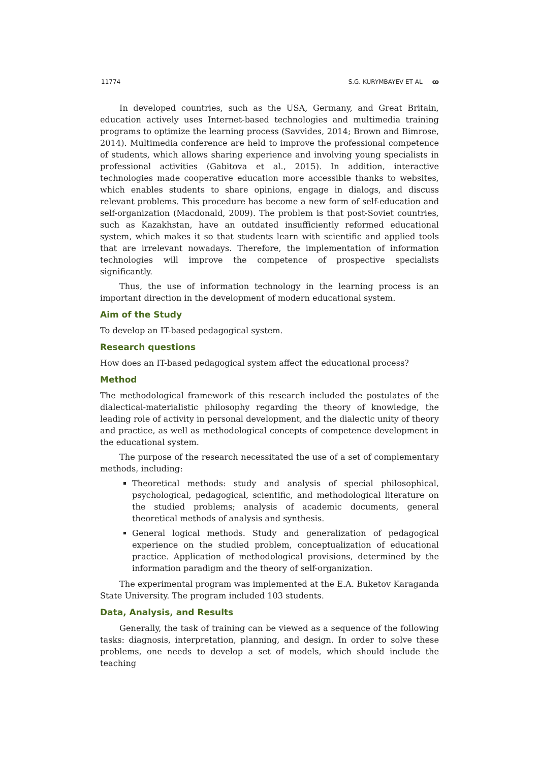11774 S.G. KURYMBAYEV ET AL ꝏ
In developed countries, such as the USA, Germany, and Great Britain, education actively uses Internet-based technologies and multimedia training programs to optimize the learning process (Savvides, 2014; Brown and Bimrose, 2014). Multimedia conference are held to improve the professional competence of students, which allows sharing experience and involving young specialists in professional activities (Gabitova et al., 2015). In addition, interactive technologies made cooperative education more accessible thanks to websites, which enables students to share opinions, engage in dialogs, and discuss relevant problems. This procedure has become a new form of self-education and self-organization (Macdonald, 2009). The problem is that post-Soviet countries, such as Kazakhstan, have an outdated insufficiently reformed educational system, which makes it so that students learn with scientific and applied tools that are irrelevant nowadays. Therefore, the implementation of information technologies will improve the competence of prospective specialists significantly.
Thus, the use of information technology in the learning process is an important direction in the development of modern educational system.
Aim of the Study
To develop an IT-based pedagogical system.
Research questions
How does an IT-based pedagogical system affect the educational process?
Method
The methodological framework of this research included the postulates of the dialectical-materialistic philosophy regarding the theory of knowledge, the leading role of activity in personal development, and the dialectic unity of theory and practice, as well as methodological concepts of competence development in the educational system.
The purpose of the research necessitated the use of a set of complementary methods, including:
Theoretical methods: study and analysis of special philosophical, psychological, pedagogical, scientific, and methodological literature on the studied problems; analysis of academic documents, general theoretical methods of analysis and synthesis.
General logical methods. Study and generalization of pedagogical experience on the studied problem, conceptualization of educational practice. Application of methodological provisions, determined by the information paradigm and the theory of self-organization.
The experimental program was implemented at the E.A. Buketov Karaganda State University. The program included 103 students.
Data, Analysis, and Results
Generally, the task of training can be viewed as a sequence of the following tasks: diagnosis, interpretation, planning, and design. In order to solve these problems, one needs to develop a set of models, which should include the teaching